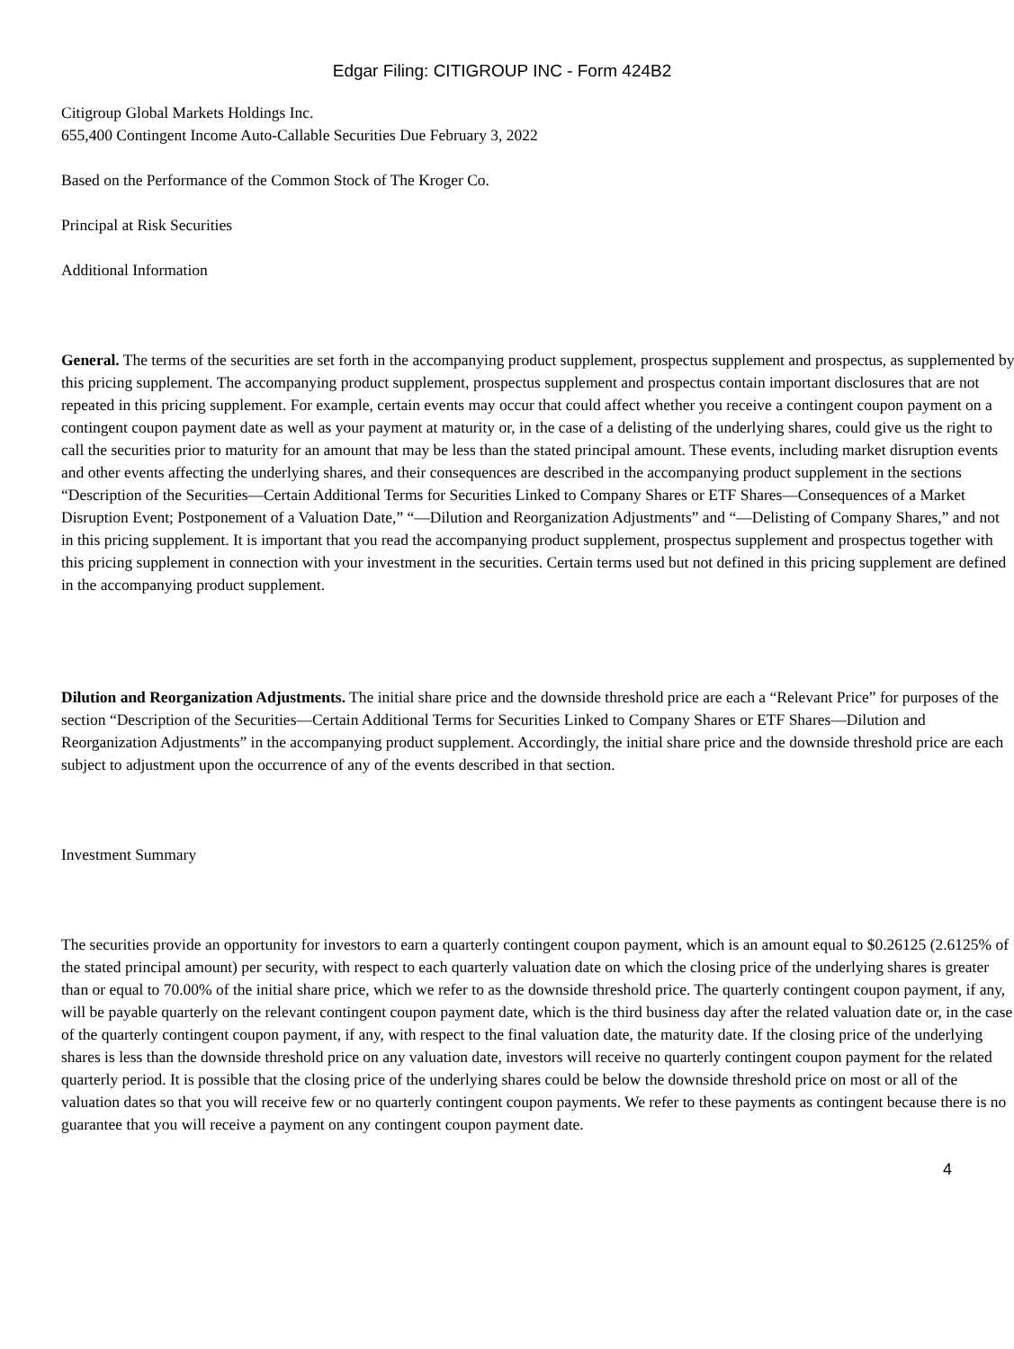Edgar Filing: CITIGROUP INC - Form 424B2
Citigroup Global Markets Holdings Inc.
655,400 Contingent Income Auto-Callable Securities Due February 3, 2022
Based on the Performance of the Common Stock of The Kroger Co.
Principal at Risk Securities
Additional Information
General. The terms of the securities are set forth in the accompanying product supplement, prospectus supplement and prospectus, as supplemented by this pricing supplement. The accompanying product supplement, prospectus supplement and prospectus contain important disclosures that are not repeated in this pricing supplement. For example, certain events may occur that could affect whether you receive a contingent coupon payment on a contingent coupon payment date as well as your payment at maturity or, in the case of a delisting of the underlying shares, could give us the right to call the securities prior to maturity for an amount that may be less than the stated principal amount. These events, including market disruption events and other events affecting the underlying shares, and their consequences are described in the accompanying product supplement in the sections “Description of the Securities—Certain Additional Terms for Securities Linked to Company Shares or ETF Shares—Consequences of a Market Disruption Event; Postponement of a Valuation Date,” “—Dilution and Reorganization Adjustments” and “—Delisting of Company Shares,” and not in this pricing supplement. It is important that you read the accompanying product supplement, prospectus supplement and prospectus together with this pricing supplement in connection with your investment in the securities. Certain terms used but not defined in this pricing supplement are defined in the accompanying product supplement.
Dilution and Reorganization Adjustments. The initial share price and the downside threshold price are each a “Relevant Price” for purposes of the section “Description of the Securities—Certain Additional Terms for Securities Linked to Company Shares or ETF Shares—Dilution and Reorganization Adjustments” in the accompanying product supplement. Accordingly, the initial share price and the downside threshold price are each subject to adjustment upon the occurrence of any of the events described in that section.
Investment Summary
The securities provide an opportunity for investors to earn a quarterly contingent coupon payment, which is an amount equal to $0.26125 (2.6125% of the stated principal amount) per security, with respect to each quarterly valuation date on which the closing price of the underlying shares is greater than or equal to 70.00% of the initial share price, which we refer to as the downside threshold price. The quarterly contingent coupon payment, if any, will be payable quarterly on the relevant contingent coupon payment date, which is the third business day after the related valuation date or, in the case of the quarterly contingent coupon payment, if any, with respect to the final valuation date, the maturity date. If the closing price of the underlying shares is less than the downside threshold price on any valuation date, investors will receive no quarterly contingent coupon payment for the related quarterly period. It is possible that the closing price of the underlying shares could be below the downside threshold price on most or all of the valuation dates so that you will receive few or no quarterly contingent coupon payments. We refer to these payments as contingent because there is no guarantee that you will receive a payment on any contingent coupon payment date.
4